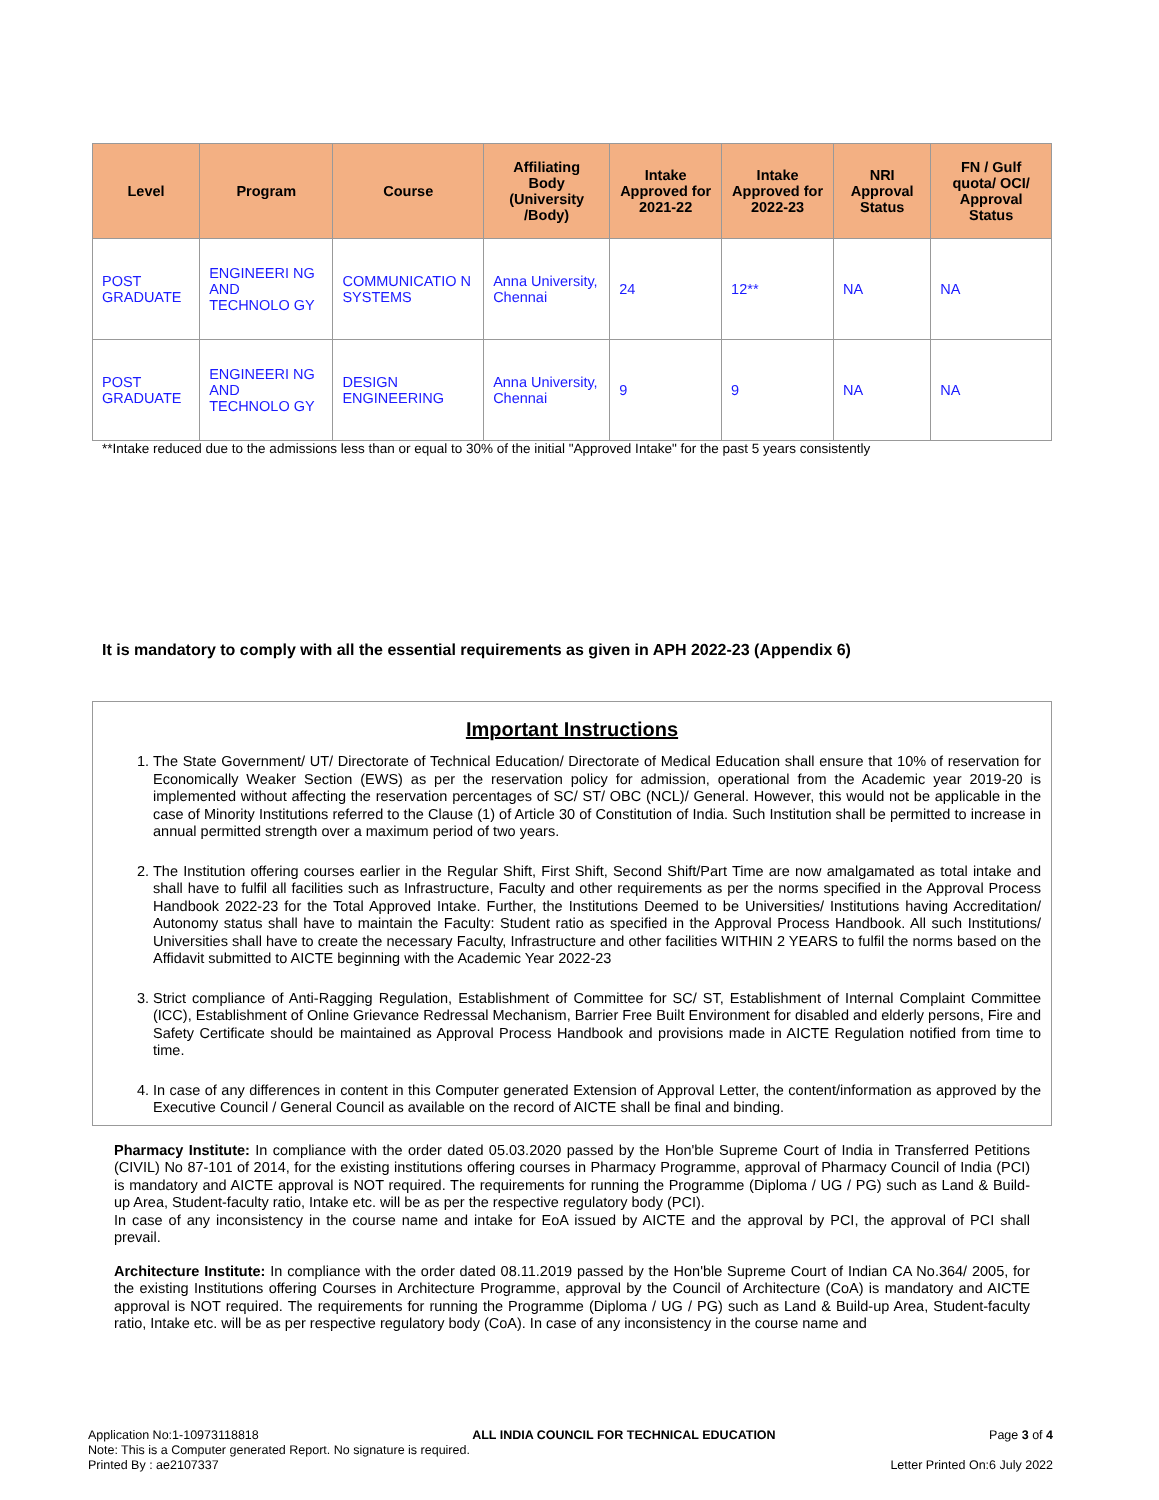| Level | Program | Course | Affiliating Body (University /Body) | Intake Approved for 2021-22 | Intake Approved for 2022-23 | NRI Approval Status | FN / Gulf quota/ OCI/ Approval Status |
| --- | --- | --- | --- | --- | --- | --- | --- |
| POST GRADUATE | ENGINEERI NG AND TECHNOLO GY | COMMUNICATIO N SYSTEMS | Anna University, Chennai | 24 | 12** | NA | NA |
| POST GRADUATE | ENGINEERI NG AND TECHNOLO GY | DESIGN ENGINEERING | Anna University, Chennai | 9 | 9 | NA | NA |
**Intake reduced due to the admissions less than or equal to 30% of the initial "Approved Intake" for the past 5 years consistently
It is mandatory to comply with all the essential requirements as given in APH 2022-23 (Appendix 6)
Important Instructions
1. The State Government/ UT/ Directorate of Technical Education/ Directorate of Medical Education shall ensure that 10% of reservation for Economically Weaker Section (EWS) as per the reservation policy for admission, operational from the Academic year 2019-20 is implemented without affecting the reservation percentages of SC/ ST/ OBC (NCL)/ General. However, this would not be applicable in the case of Minority Institutions referred to the Clause (1) of Article 30 of Constitution of India. Such Institution shall be permitted to increase in annual permitted strength over a maximum period of two years.
2. The Institution offering courses earlier in the Regular Shift, First Shift, Second Shift/Part Time are now amalgamated as total intake and shall have to fulfil all facilities such as Infrastructure, Faculty and other requirements as per the norms specified in the Approval Process Handbook 2022-23 for the Total Approved Intake. Further, the Institutions Deemed to be Universities/ Institutions having Accreditation/ Autonomy status shall have to maintain the Faculty: Student ratio as specified in the Approval Process Handbook. All such Institutions/ Universities shall have to create the necessary Faculty, Infrastructure and other facilities WITHIN 2 YEARS to fulfil the norms based on the Affidavit submitted to AICTE beginning with the Academic Year 2022-23
3. Strict compliance of Anti-Ragging Regulation, Establishment of Committee for SC/ ST, Establishment of Internal Complaint Committee (ICC), Establishment of Online Grievance Redressal Mechanism, Barrier Free Built Environment for disabled and elderly persons, Fire and Safety Certificate should be maintained as Approval Process Handbook and provisions made in AICTE Regulation notified from time to time.
4. In case of any differences in content in this Computer generated Extension of Approval Letter, the content/information as approved by the Executive Council / General Council as available on the record of AICTE shall be final and binding.
Pharmacy Institute: In compliance with the order dated 05.03.2020 passed by the Hon'ble Supreme Court of India in Transferred Petitions (CIVIL) No 87-101 of 2014, for the existing institutions offering courses in Pharmacy Programme, approval of Pharmacy Council of India (PCI) is mandatory and AICTE approval is NOT required. The requirements for running the Programme (Diploma / UG / PG) such as Land & Build-up Area, Student-faculty ratio, Intake etc. will be as per the respective regulatory body (PCI).
In case of any inconsistency in the course name and intake for EoA issued by AICTE and the approval by PCI, the approval of PCI shall prevail.
Architecture Institute: In compliance with the order dated 08.11.2019 passed by the Hon'ble Supreme Court of Indian CA No.364/ 2005, for the existing Institutions offering Courses in Architecture Programme, approval by the Council of Architecture (CoA) is mandatory and AICTE approval is NOT required. The requirements for running the Programme (Diploma / UG / PG) such as Land & Build-up Area, Student-faculty ratio, Intake etc. will be as per respective regulatory body (CoA). In case of any inconsistency in the course name and
Application No:1-10973118818 ALL INDIA COUNCIL FOR TECHNICAL EDUCATION Page 3 of 4
Note: This is a Computer generated Report. No signature is required.
Printed By : ae2107337 Letter Printed On:6 July 2022